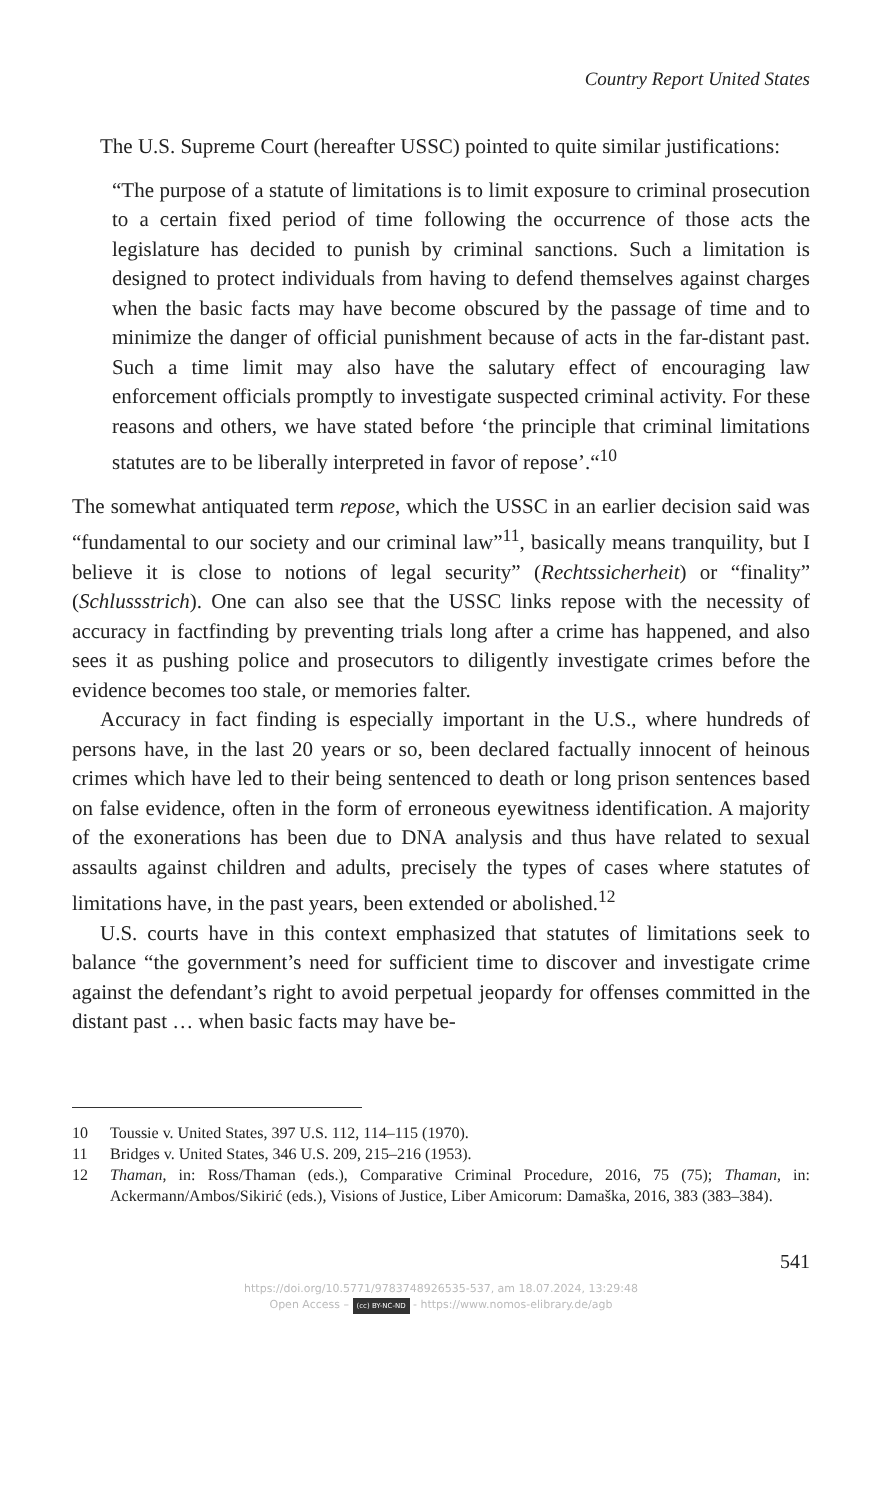Country Report United States
The U.S. Supreme Court (hereafter USSC) pointed to quite similar justifications:
“The purpose of a statute of limitations is to limit exposure to criminal prosecution to a certain fixed period of time following the occurrence of those acts the legislature has decided to punish by criminal sanctions. Such a limitation is designed to protect individuals from having to defend themselves against charges when the basic facts may have become obscured by the passage of time and to minimize the danger of official punishment because of acts in the far-distant past. Such a time limit may also have the salutary effect of encouraging law enforcement officials promptly to investigate suspected criminal activity. For these reasons and others, we have stated before ‘the principle that criminal limitations statutes are to be liberally interpreted in favor of repose’.“<sup>10</sup>
The somewhat antiquated term repose, which the USSC in an earlier decision said was “fundamental to our society and our criminal law”<sup>11</sup>, basically means tranquility, but I believe it is close to notions of legal security” (Rechtssicherheit) or “finality” (Schlussstrich). One can also see that the USSC links repose with the necessity of accuracy in factfinding by preventing trials long after a crime has happened, and also sees it as pushing police and prosecutors to diligently investigate crimes before the evidence becomes too stale, or memories falter.
Accuracy in fact finding is especially important in the U.S., where hundreds of persons have, in the last 20 years or so, been declared factually innocent of heinous crimes which have led to their being sentenced to death or long prison sentences based on false evidence, often in the form of erroneous eyewitness identification. A majority of the exonerations has been due to DNA analysis and thus have related to sexual assaults against children and adults, precisely the types of cases where statutes of limitations have, in the past years, been extended or abolished.<sup>12</sup>
U.S. courts have in this context emphasized that statutes of limitations seek to balance “the government’s need for sufficient time to discover and investigate crime against the defendant’s right to avoid perpetual jeopardy for offenses committed in the distant past … when basic facts may have be-
10 Toussie v. United States, 397 U.S. 112, 114–115 (1970).
11 Bridges v. United States, 346 U.S. 209, 215–216 (1953).
12 Thaman, in: Ross/Thaman (eds.), Comparative Criminal Procedure, 2016, 75 (75); Thaman, in: Ackermann/Ambos/Sikirić (eds.), Visions of Justice, Liber Amicorum: Damaška, 2016, 383 (383–384).
541
https://doi.org/10.5771/9783748926535-537, am 18.07.2024, 13:29:48
Open Access – (cc) BY-NC-ND - https://www.nomos-elibrary.de/agb